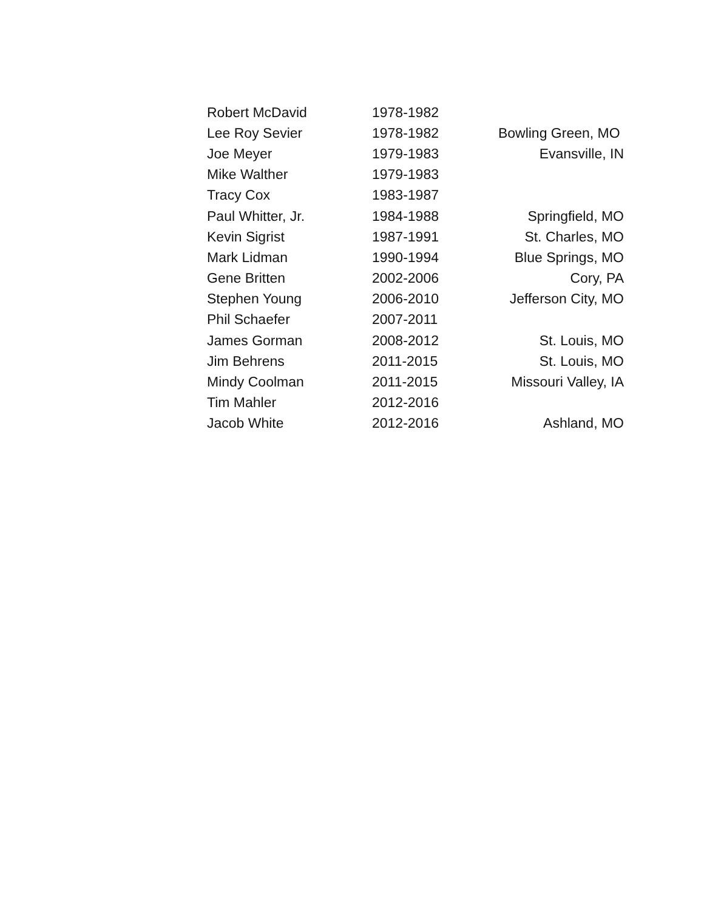| Robert McDavid | 1978-1982 | |
| Lee Roy Sevier | 1978-1982 | Bowling Green, MO |
| Joe Meyer | 1979-1983 | Evansville, IN |
| Mike Walther | 1979-1983 | |
| Tracy Cox | 1983-1987 | |
| Paul Whitter, Jr. | 1984-1988 | Springfield, MO |
| Kevin Sigrist | 1987-1991 | St. Charles, MO |
| Mark Lidman | 1990-1994 | Blue Springs, MO |
| Gene Britten | 2002-2006 | Cory, PA |
| Stephen Young | 2006-2010 | Jefferson City, MO |
| Phil Schaefer | 2007-2011 | |
| James Gorman | 2008-2012 | St. Louis, MO |
| Jim Behrens | 2011-2015 | St. Louis, MO |
| Mindy Coolman | 2011-2015 | Missouri Valley, IA |
| Tim Mahler | 2012-2016 | |
| Jacob White | 2012-2016 | Ashland, MO |